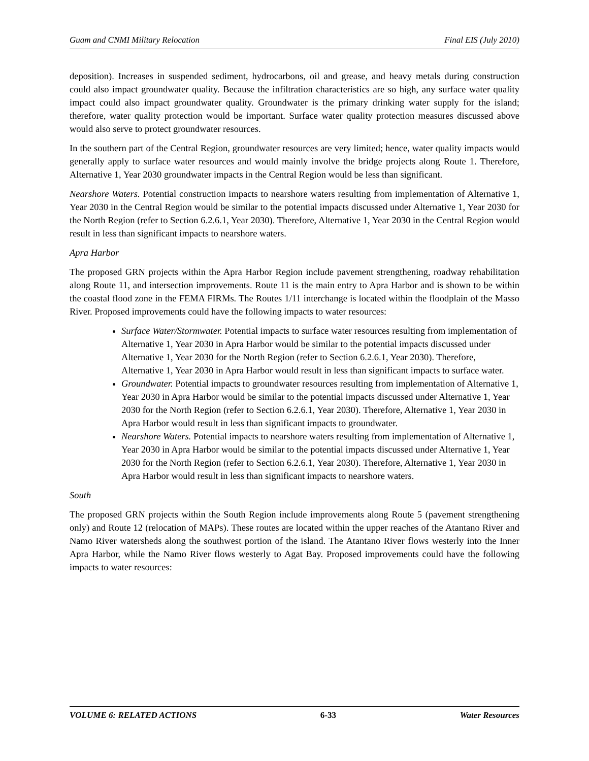Guam and CNMI Military Relocation Final EIS (July 2010)
deposition). Increases in suspended sediment, hydrocarbons, oil and grease, and heavy metals during construction could also impact groundwater quality. Because the infiltration characteristics are so high, any surface water quality impact could also impact groundwater quality. Groundwater is the primary drinking water supply for the island; therefore, water quality protection would be important. Surface water quality protection measures discussed above would also serve to protect groundwater resources.
In the southern part of the Central Region, groundwater resources are very limited; hence, water quality impacts would generally apply to surface water resources and would mainly involve the bridge projects along Route 1. Therefore, Alternative 1, Year 2030 groundwater impacts in the Central Region would be less than significant.
Nearshore Waters. Potential construction impacts to nearshore waters resulting from implementation of Alternative 1, Year 2030 in the Central Region would be similar to the potential impacts discussed under Alternative 1, Year 2030 for the North Region (refer to Section 6.2.6.1, Year 2030). Therefore, Alternative 1, Year 2030 in the Central Region would result in less than significant impacts to nearshore waters.
Apra Harbor
The proposed GRN projects within the Apra Harbor Region include pavement strengthening, roadway rehabilitation along Route 11, and intersection improvements. Route 11 is the main entry to Apra Harbor and is shown to be within the coastal flood zone in the FEMA FIRMs. The Routes 1/11 interchange is located within the floodplain of the Masso River. Proposed improvements could have the following impacts to water resources:
Surface Water/Stormwater. Potential impacts to surface water resources resulting from implementation of Alternative 1, Year 2030 in Apra Harbor would be similar to the potential impacts discussed under Alternative 1, Year 2030 for the North Region (refer to Section 6.2.6.1, Year 2030). Therefore, Alternative 1, Year 2030 in Apra Harbor would result in less than significant impacts to surface water.
Groundwater. Potential impacts to groundwater resources resulting from implementation of Alternative 1, Year 2030 in Apra Harbor would be similar to the potential impacts discussed under Alternative 1, Year 2030 for the North Region (refer to Section 6.2.6.1, Year 2030). Therefore, Alternative 1, Year 2030 in Apra Harbor would result in less than significant impacts to groundwater.
Nearshore Waters. Potential impacts to nearshore waters resulting from implementation of Alternative 1, Year 2030 in Apra Harbor would be similar to the potential impacts discussed under Alternative 1, Year 2030 for the North Region (refer to Section 6.2.6.1, Year 2030). Therefore, Alternative 1, Year 2030 in Apra Harbor would result in less than significant impacts to nearshore waters.
South
The proposed GRN projects within the South Region include improvements along Route 5 (pavement strengthening only) and Route 12 (relocation of MAPs). These routes are located within the upper reaches of the Atantano River and Namo River watersheds along the southwest portion of the island. The Atantano River flows westerly into the Inner Apra Harbor, while the Namo River flows westerly to Agat Bay. Proposed improvements could have the following impacts to water resources:
VOLUME 6: RELATED ACTIONS 6-33 Water Resources